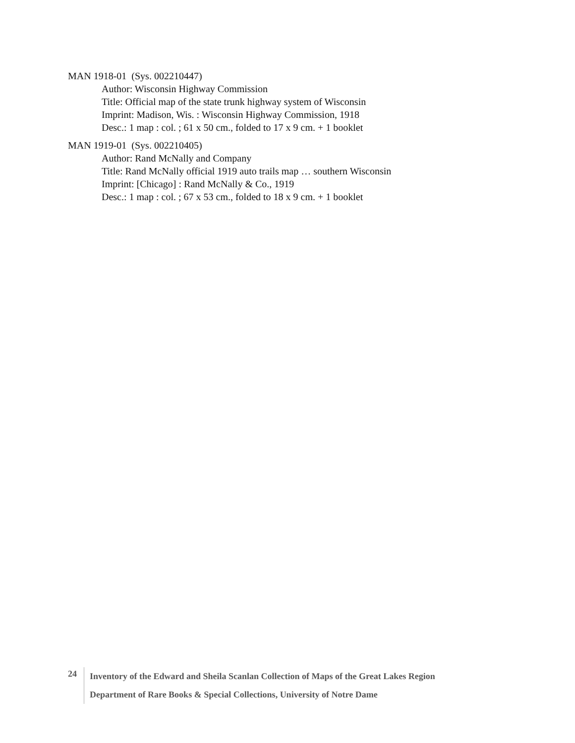MAN 1918-01 (Sys. 002210447)
Author: Wisconsin Highway Commission
Title: Official map of the state trunk highway system of Wisconsin
Imprint: Madison, Wis. : Wisconsin Highway Commission, 1918
Desc.: 1 map : col. ; 61 x 50 cm., folded to 17 x 9 cm. + 1 booklet
MAN 1919-01 (Sys. 002210405)
Author: Rand McNally and Company
Title: Rand McNally official 1919 auto trails map … southern Wisconsin
Imprint: [Chicago] : Rand McNally & Co., 1919
Desc.: 1 map : col. ; 67 x 53 cm., folded to 18 x 9 cm. + 1 booklet
24
Inventory of the Edward and Sheila Scanlan Collection of Maps of the Great Lakes Region
Department of Rare Books & Special Collections, University of Notre Dame